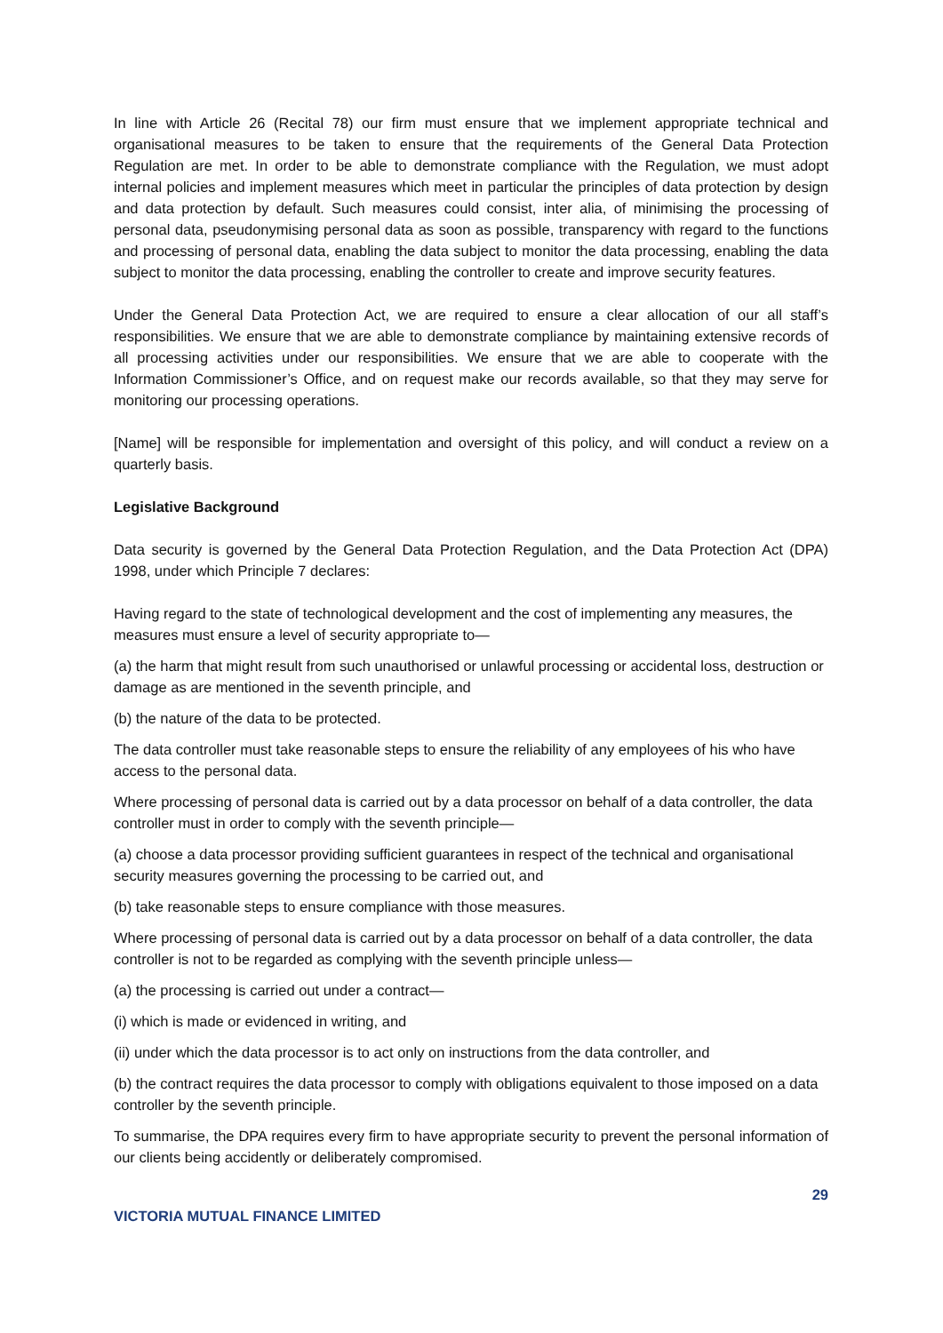In line with Article 26 (Recital 78) our firm must ensure that we implement appropriate technical and organisational measures to be taken to ensure that the requirements of the General Data Protection Regulation are met. In order to be able to demonstrate compliance with the Regulation, we must adopt internal policies and implement measures which meet in particular the principles of data protection by design and data protection by default. Such measures could consist, inter alia, of minimising the processing of personal data, pseudonymising personal data as soon as possible, transparency with regard to the functions and processing of personal data, enabling the data subject to monitor the data processing, enabling the data subject to monitor the data processing, enabling the controller to create and improve security features.
Under the General Data Protection Act, we are required to ensure a clear allocation of our all staff’s responsibilities. We ensure that we are able to demonstrate compliance by maintaining extensive records of all processing activities under our responsibilities. We ensure that we are able to cooperate with the Information Commissioner’s Office, and on request make our records available, so that they may serve for monitoring our processing operations.
[Name] will be responsible for implementation and oversight of this policy, and will conduct a review on a quarterly basis.
Legislative Background
Data security is governed by the General Data Protection Regulation, and the Data Protection Act (DPA) 1998, under which Principle 7 declares:
Having regard to the state of technological development and the cost of implementing any measures, the measures must ensure a level of security appropriate to—
(a) the harm that might result from such unauthorised or unlawful processing or accidental loss, destruction or damage as are mentioned in the seventh principle, and
(b) the nature of the data to be protected.
The data controller must take reasonable steps to ensure the reliability of any employees of his who have access to the personal data.
Where processing of personal data is carried out by a data processor on behalf of a data controller, the data controller must in order to comply with the seventh principle—
(a) choose a data processor providing sufficient guarantees in respect of the technical and organisational security measures governing the processing to be carried out, and
(b) take reasonable steps to ensure compliance with those measures.
Where processing of personal data is carried out by a data processor on behalf of a data controller, the data controller is not to be regarded as complying with the seventh principle unless—
(a) the processing is carried out under a contract—
(i) which is made or evidenced in writing, and
(ii) under which the data processor is to act only on instructions from the data controller, and
(b) the contract requires the data processor to comply with obligations equivalent to those imposed on a data controller by the seventh principle.
To summarise, the DPA requires every firm to have appropriate security to prevent the personal information of our clients being accidently or deliberately compromised.
29
VICTORIA MUTUAL FINANCE LIMITED